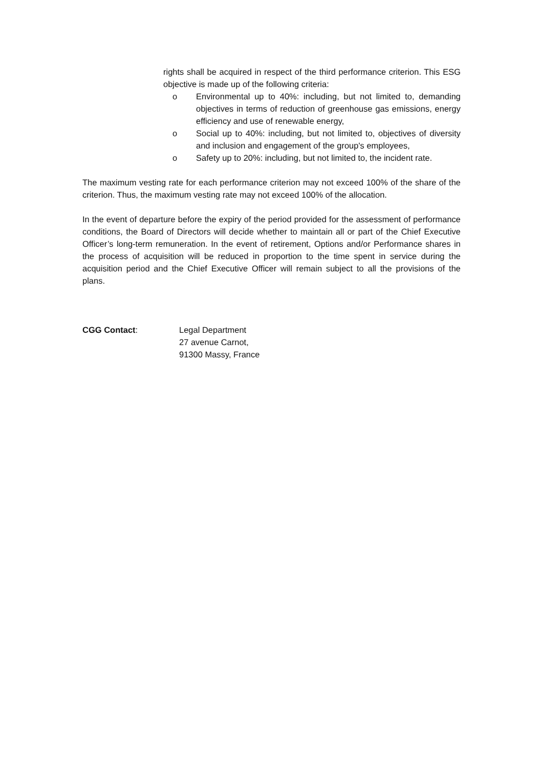rights shall be acquired in respect of the third performance criterion. This ESG objective is made up of the following criteria:
o Environmental up to 40%: including, but not limited to, demanding objectives in terms of reduction of greenhouse gas emissions, energy efficiency and use of renewable energy,
o Social up to 40%: including, but not limited to, objectives of diversity and inclusion and engagement of the group's employees,
o Safety up to 20%: including, but not limited to, the incident rate.
The maximum vesting rate for each performance criterion may not exceed 100% of the share of the criterion. Thus, the maximum vesting rate may not exceed 100% of the allocation.
In the event of departure before the expiry of the period provided for the assessment of performance conditions, the Board of Directors will decide whether to maintain all or part of the Chief Executive Officer’s long-term remuneration. In the event of retirement, Options and/or Performance shares in the process of acquisition will be reduced in proportion to the time spent in service during the acquisition period and the Chief Executive Officer will remain subject to all the provisions of the plans.
CGG Contact: Legal Department
27 avenue Carnot,
91300 Massy, France